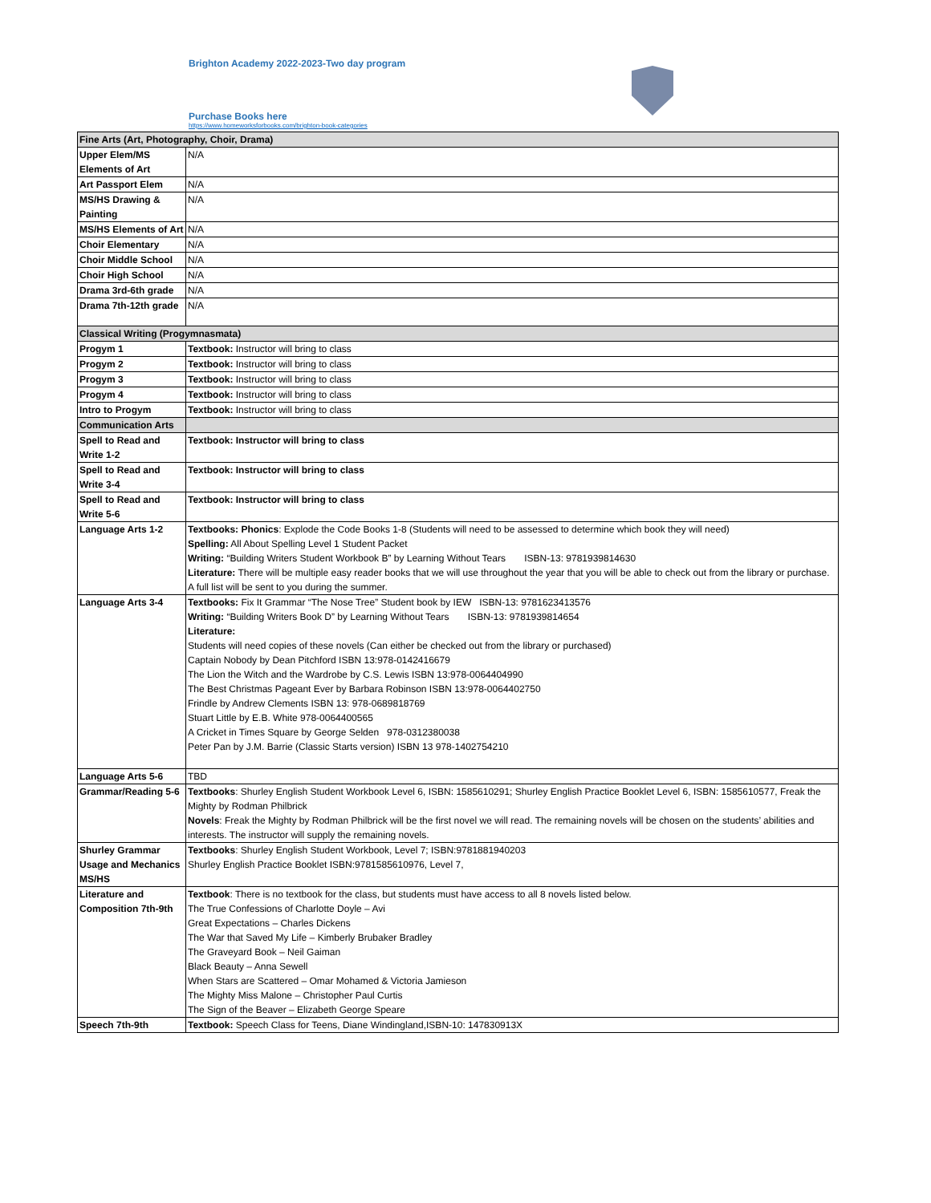Brighton Academy 2022-2023-Two day program
Purchase Books here
https://www.homeworksforbooks.com/brighton-book-categories
| Fine Arts (Art, Photography, Choir, Drama) | |
| Upper Elem/MS Elements of Art | N/A |
| Art Passport Elem | N/A |
| MS/HS Drawing & Painting | N/A |
| MS/HS Elements of Art | N/A |
| Choir Elementary | N/A |
| Choir Middle School | N/A |
| Choir High School | N/A |
| Drama 3rd-6th grade | N/A |
| Drama 7th-12th grade | N/A |
| Classical Writing (Progymnasmata) | |
| Progym 1 | Textbook: Instructor will bring to class |
| Progym 2 | Textbook: Instructor will bring to class |
| Progym 3 | Textbook: Instructor will bring to class |
| Progym 4 | Textbook: Instructor will bring to class |
| Intro to Progym | Textbook: Instructor will bring to class |
| Communication Arts | |
| Spell to Read and Write 1-2 | Textbook: Instructor will bring to class |
| Spell to Read and Write 3-4 | Textbook: Instructor will bring to class |
| Spell to Read and Write 5-6 | Textbook: Instructor will bring to class |
| Language Arts 1-2 | Textbooks: Phonics : Explode the Code Books 1-8 (Students will need to be assessed to determine which book they will need) Spelling: All About Spelling Level 1 Student Packet Writing: “Building Writers Student Workbook B” by Learning Without Tears ISBN-13: 9781939814630 Literature: There will be multiple easy reader books that we will use throughout the year that you will be able to check out from the library or purchase. A full list will be sent to you during the summer. |
| Language Arts 3-4 | Textbooks: Fix It Grammar “The Nose Tree” Student book by IEW ISBN-13: 9781623413576 Writing: “Building Writers Book D” by Learning Without Tears ISBN-13: 9781939814654 Literature: Students will need copies of these novels (Can either be checked out from the library or purchased) Captain Nobody by Dean Pitchford ISBN 13:978-0142416679 The Lion the Witch and the Wardrobe by C.S. Lewis ISBN 13:978-0064404990 The Best Christmas Pageant Ever by Barbara Robinson ISBN 13:978-0064402750 Frindle by Andrew Clements ISBN 13: 978-0689818769 Stuart Little by E.B. White 978-0064400565 A Cricket in Times Square by George Selden 978-0312380038 Peter Pan by J.M. Barrie (Classic Starts version) ISBN 13 978-1402754210 |
| Language Arts 5-6 | TBD |
| Grammar/Reading 5-6 | Textbooks : Shurley English Student Workbook Level 6, ISBN: 1585610291; Shurley English Practice Booklet Level 6, ISBN: 1585610577, Freak the Mighty by Rodman Philbrick Novels : Freak the Mighty by Rodman Philbrick will be the first novel we will read. The remaining novels will be chosen on the students’ abilities and interests. The instructor will supply the remaining novels. |
| Shurley Grammar Usage and Mechanics MS/HS | Textbooks : Shurley English Student Workbook, Level 7; ISBN:9781881940203 Shurley English Practice Booklet ISBN:9781585610976, Level 7, |
| Literature and Composition 7th-9th | Textbook : There is no textbook for the class, but students must have access to all 8 novels listed below. The True Confessions of Charlotte Doyle – Avi Great Expectations – Charles Dickens The War that Saved My Life – Kimberly Brubaker Bradley The Graveyard Book – Neil Gaiman Black Beauty – Anna Sewell When Stars are Scattered – Omar Mohamed & Victoria Jamieson The Mighty Miss Malone – Christopher Paul Curtis The Sign of the Beaver – Elizabeth George Speare |
| Speech 7th-9th | Textbook: Speech Class for Teens, Diane Windingland,ISBN-10: 147830913X |